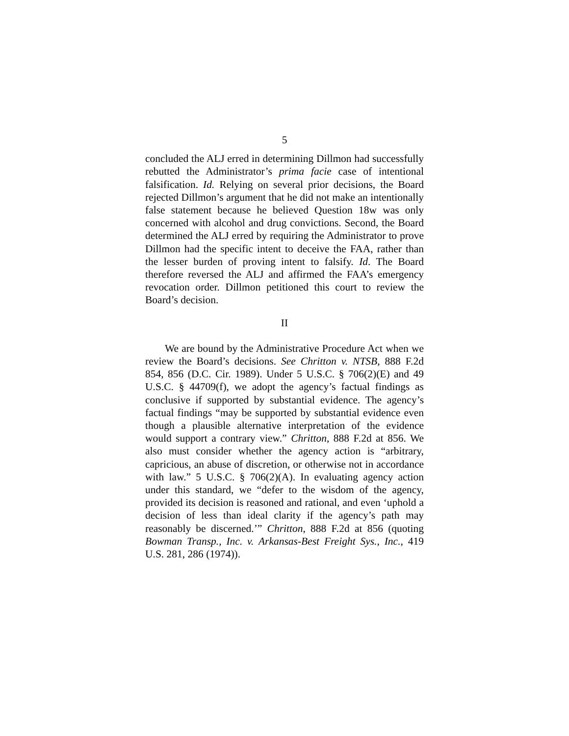5
concluded the ALJ erred in determining Dillmon had successfully rebutted the Administrator’s prima facie case of intentional falsification. Id. Relying on several prior decisions, the Board rejected Dillmon’s argument that he did not make an intentionally false statement because he believed Question 18w was only concerned with alcohol and drug convictions. Second, the Board determined the ALJ erred by requiring the Administrator to prove Dillmon had the specific intent to deceive the FAA, rather than the lesser burden of proving intent to falsify. Id. The Board therefore reversed the ALJ and affirmed the FAA’s emergency revocation order. Dillmon petitioned this court to review the Board’s decision.
II
We are bound by the Administrative Procedure Act when we review the Board’s decisions. See Chritton v. NTSB, 888 F.2d 854, 856 (D.C. Cir. 1989). Under 5 U.S.C. § 706(2)(E) and 49 U.S.C. § 44709(f), we adopt the agency’s factual findings as conclusive if supported by substantial evidence. The agency’s factual findings “may be supported by substantial evidence even though a plausible alternative interpretation of the evidence would support a contrary view.” Chritton, 888 F.2d at 856. We also must consider whether the agency action is “arbitrary, capricious, an abuse of discretion, or otherwise not in accordance with law.” 5 U.S.C. § 706(2)(A). In evaluating agency action under this standard, we “defer to the wisdom of the agency, provided its decision is reasoned and rational, and even ‘uphold a decision of less than ideal clarity if the agency’s path may reasonably be discerned.’” Chritton, 888 F.2d at 856 (quoting Bowman Transp., Inc. v. Arkansas-Best Freight Sys., Inc., 419 U.S. 281, 286 (1974)).